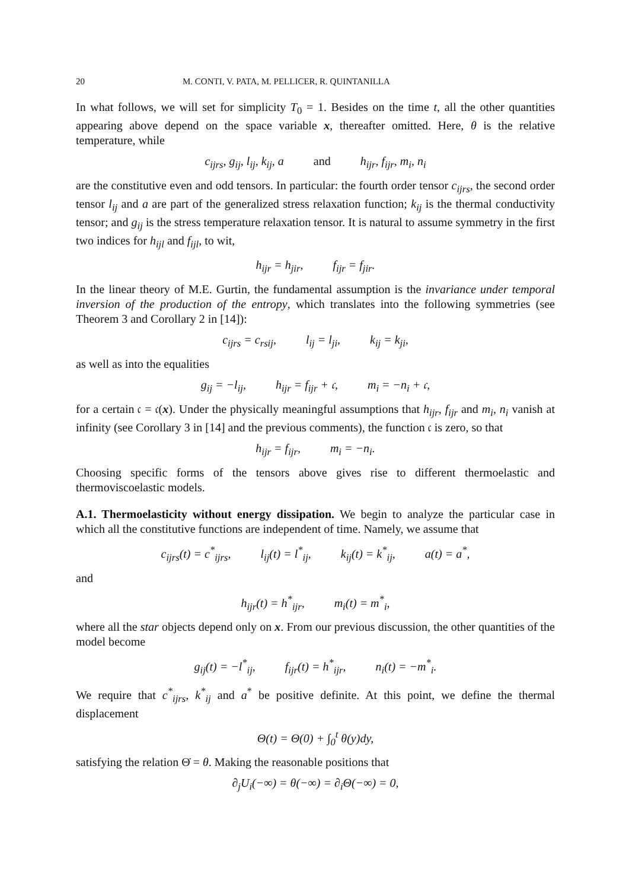20 M. CONTI, V. PATA, M. PELLICER, R. QUINTANILLA
In what follows, we will set for simplicity T<sub>0</sub> = 1. Besides on the time t, all the other quantities appearing above depend on the space variable x, thereafter omitted. Here, θ is the relative temperature, while
c<sub>ijrs</sub>, g<sub>ij</sub>, l<sub>ij</sub>, k<sub>ij</sub>, a and h<sub>ijr</sub>, f<sub>ijr</sub>, m<sub>i</sub>, n<sub>i</sub>
are the constitutive even and odd tensors. In particular: the fourth order tensor c<sub>ijrs</sub>, the second order tensor l<sub>ij</sub> and a are part of the generalized stress relaxation function; k<sub>ij</sub> is the thermal conductivity tensor; and g<sub>ij</sub> is the stress temperature relaxation tensor. It is natural to assume symmetry in the first two indices for h<sub>ijl</sub> and f<sub>ijl</sub>, to wit,
h<sub>ijr</sub> = h<sub>jir</sub>, f<sub>ijr</sub> = f<sub>jir</sub>.
In the linear theory of M.E. Gurtin, the fundamental assumption is the invariance under temporal inversion of the production of the entropy, which translates into the following symmetries (see Theorem 3 and Corollary 2 in [14]):
c<sub>ijrs</sub> = c<sub>rsij</sub>, l<sub>ij</sub> = l<sub>ji</sub>, k<sub>ij</sub> = k<sub>ji</sub>,
as well as into the equalities
g<sub>ij</sub> = −l<sub>ij</sub>, h<sub>ijr</sub> = f<sub>ijr</sub> + 𝔠, m<sub>i</sub> = −n<sub>i</sub> + 𝔠,
for a certain 𝔠 = 𝔠(x). Under the physically meaningful assumptions that h<sub>ijr</sub>, f<sub>ijr</sub> and m<sub>i</sub>, n<sub>i</sub> vanish at infinity (see Corollary 3 in [14] and the previous comments), the function 𝔠 is zero, so that
h<sub>ijr</sub> = f<sub>ijr</sub>, m<sub>i</sub> = −n<sub>i</sub>.
Choosing specific forms of the tensors above gives rise to different thermoelastic and thermoviscoelastic models.
A.1. Thermoelasticity without energy dissipation. We begin to analyze the particular case in which all the constitutive functions are independent of time. Namely, we assume that
c<sub>ijrs</sub>(t) = c<sup>*</sup><sub>ijrs</sub>, l<sub>ij</sub>(t) = l<sup>*</sup><sub>ij</sub>, k<sub>ij</sub>(t) = k<sup>*</sup><sub>ij</sub>, a(t) = a<sup>*</sup>,
and
h<sub>ijr</sub>(t) = h<sup>*</sup><sub>ijr</sub>, m<sub>i</sub>(t) = m<sup>*</sup><sub>i</sub>,
where all the star objects depend only on x. From our previous discussion, the other quantities of the model become
g<sub>ij</sub>(t) = −l<sup>*</sup><sub>ij</sub>, f<sub>ijr</sub>(t) = h<sup>*</sup><sub>ijr</sub>, n<sub>i</sub>(t) = −m<sup>*</sup><sub>i</sub>.
We require that c<sup>*</sup><sub>ijrs</sub>, k<sup>*</sup><sub>ij</sub> and a<sup>*</sup> be positive definite. At this point, we define the thermal displacement
Θ(t) = Θ(0) + ∫<sub>0</sub><sup>t</sup> θ(y)dy,
satisfying the relation Θ̇ = θ. Making the reasonable positions that
∂<sub>j</sub>U<sub>i</sub>(−∞) = θ(−∞) = ∂<sub>i</sub>Θ(−∞) = 0,